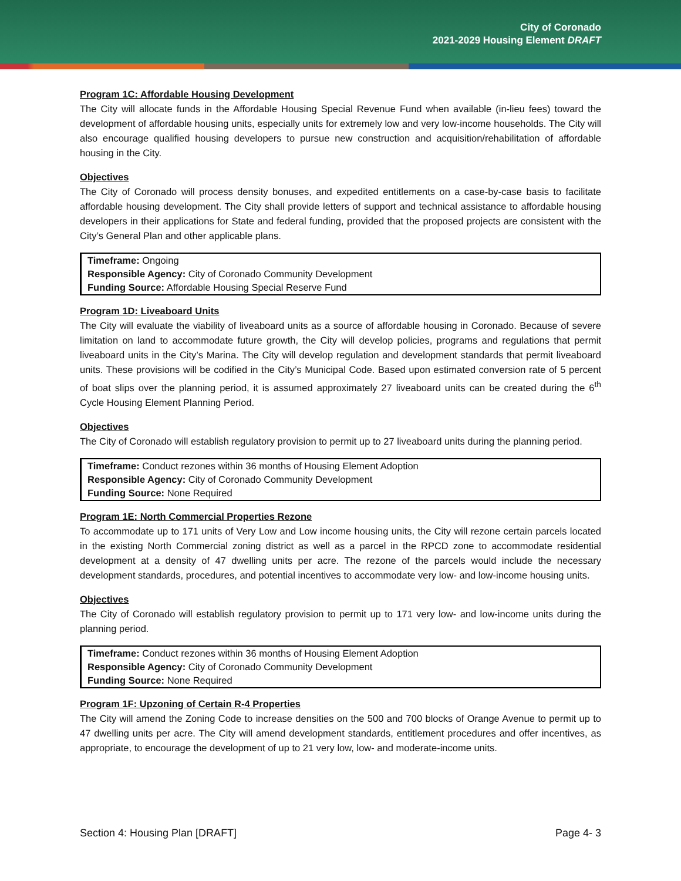City of Coronado
2021-2029 Housing Element DRAFT
Program 1C: Affordable Housing Development
The City will allocate funds in the Affordable Housing Special Revenue Fund when available (in-lieu fees) toward the development of affordable housing units, especially units for extremely low and very low-income households. The City will also encourage qualified housing developers to pursue new construction and acquisition/rehabilitation of affordable housing in the City.
Objectives
The City of Coronado will process density bonuses, and expedited entitlements on a case-by-case basis to facilitate affordable housing development. The City shall provide letters of support and technical assistance to affordable housing developers in their applications for State and federal funding, provided that the proposed projects are consistent with the City’s General Plan and other applicable plans.
Timeframe: Ongoing
Responsible Agency: City of Coronado Community Development
Funding Source: Affordable Housing Special Reserve Fund
Program 1D: Liveaboard Units
The City will evaluate the viability of liveaboard units as a source of affordable housing in Coronado. Because of severe limitation on land to accommodate future growth, the City will develop policies, programs and regulations that permit liveaboard units in the City’s Marina. The City will develop regulation and development standards that permit liveaboard units. These provisions will be codified in the City’s Municipal Code. Based upon estimated conversion rate of 5 percent of boat slips over the planning period, it is assumed approximately 27 liveaboard units can be created during the 6<sup>th</sup> Cycle Housing Element Planning Period.
Objectives
The City of Coronado will establish regulatory provision to permit up to 27 liveaboard units during the planning period.
Timeframe: Conduct rezones within 36 months of Housing Element Adoption
Responsible Agency: City of Coronado Community Development
Funding Source: None Required
Program 1E: North Commercial Properties Rezone
To accommodate up to 171 units of Very Low and Low income housing units, the City will rezone certain parcels located in the existing North Commercial zoning district as well as a parcel in the RPCD zone to accommodate residential development at a density of 47 dwelling units per acre. The rezone of the parcels would include the necessary development standards, procedures, and potential incentives to accommodate very low- and low-income housing units.
Objectives
The City of Coronado will establish regulatory provision to permit up to 171 very low- and low-income units during the planning period.
Timeframe: Conduct rezones within 36 months of Housing Element Adoption
Responsible Agency: City of Coronado Community Development
Funding Source: None Required
Program 1F: Upzoning of Certain R-4 Properties
The City will amend the Zoning Code to increase densities on the 500 and 700 blocks of Orange Avenue to permit up to 47 dwelling units per acre. The City will amend development standards, entitlement procedures and offer incentives, as appropriate, to encourage the development of up to 21 very low, low- and moderate-income units.
Section 4: Housing Plan [DRAFT] Page 4- 3